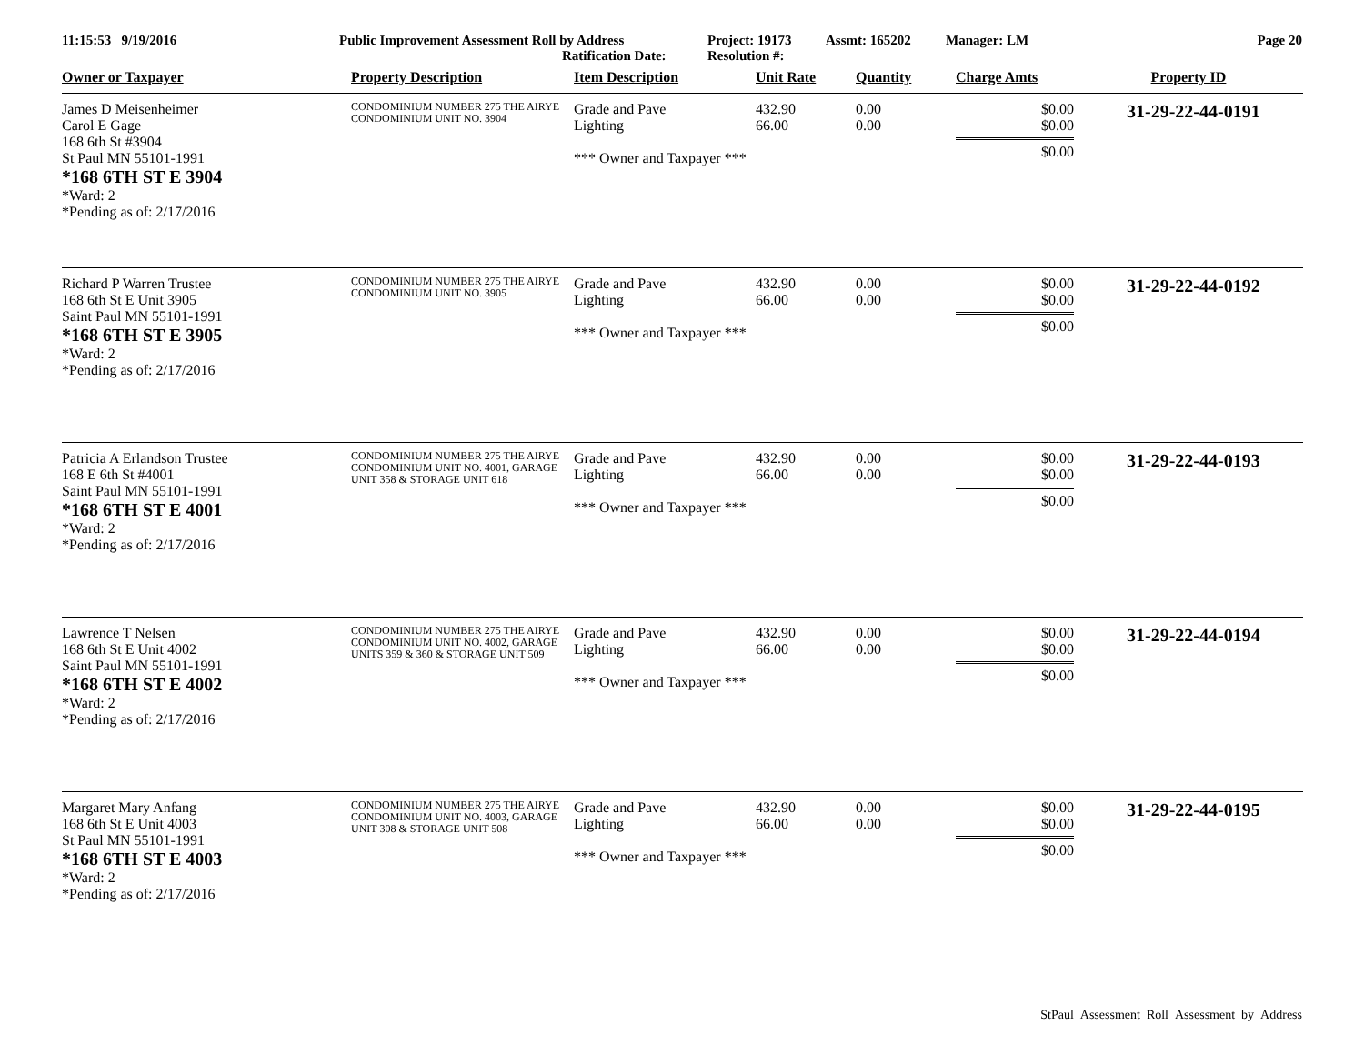11:15:53 9/19/2016 Public Improvement Assessment Roll by Address
Ratification Date:
Project: 19173
Resolution #:
Assmt: 165202 Manager: LM Page 20
| Owner or Taxpayer | Property Description | Item Description | Unit Rate | Quantity | Charge Amts | Property ID |
| --- | --- | --- | --- | --- | --- | --- |
| James D Meisenheimer Carol E Gage 168 6th St #3904 St Paul MN 55101-1991 *168 6TH ST E 3904 *Ward: 2 *Pending as of: 2/17/2016 | CONDOMINIUM NUMBER 275 THE AIRYE CONDOMINIUM UNIT NO. 3904 | Grade and Pave Lighting *** Owner and Taxpayer *** | 432.90 66.00 | 0.00 0.00 | $0.00 $0.00 $0.00 | 31-29-22-44-0191 |
| Richard P Warren Trustee 168 6th St E Unit 3905 Saint Paul MN 55101-1991 *168 6TH ST E 3905 *Ward: 2 *Pending as of: 2/17/2016 | CONDOMINIUM NUMBER 275 THE AIRYE CONDOMINIUM UNIT NO. 3905 | Grade and Pave Lighting *** Owner and Taxpayer *** | 432.90 66.00 | 0.00 0.00 | $0.00 $0.00 $0.00 | 31-29-22-44-0192 |
| Patricia A Erlandson Trustee 168 E 6th St #4001 Saint Paul MN 55101-1991 *168 6TH ST E 4001 *Ward: 2 *Pending as of: 2/17/2016 | CONDOMINIUM NUMBER 275 THE AIRYE CONDOMINIUM UNIT NO. 4001, GARAGE UNIT 358 & STORAGE UNIT 618 | Grade and Pave Lighting *** Owner and Taxpayer *** | 432.90 66.00 | 0.00 0.00 | $0.00 $0.00 $0.00 | 31-29-22-44-0193 |
| Lawrence T Nelsen 168 6th St E Unit 4002 Saint Paul MN 55101-1991 *168 6TH ST E 4002 *Ward: 2 *Pending as of: 2/17/2016 | CONDOMINIUM NUMBER 275 THE AIRYE CONDOMINIUM UNIT NO. 4002, GARAGE UNITS 359 & 360 & STORAGE UNIT 509 | Grade and Pave Lighting *** Owner and Taxpayer *** | 432.90 66.00 | 0.00 0.00 | $0.00 $0.00 $0.00 | 31-29-22-44-0194 |
| Margaret Mary Anfang 168 6th St E Unit 4003 St Paul MN 55101-1991 *168 6TH ST E 4003 *Ward: 2 *Pending as of: 2/17/2016 | CONDOMINIUM NUMBER 275 THE AIRYE CONDOMINIUM UNIT NO. 4003, GARAGE UNIT 308 & STORAGE UNIT 508 | Grade and Pave Lighting *** Owner and Taxpayer *** | 432.90 66.00 | 0.00 0.00 | $0.00 $0.00 $0.00 | 31-29-22-44-0195 |
StPaul_Assessment_Roll_Assessment_by_Address